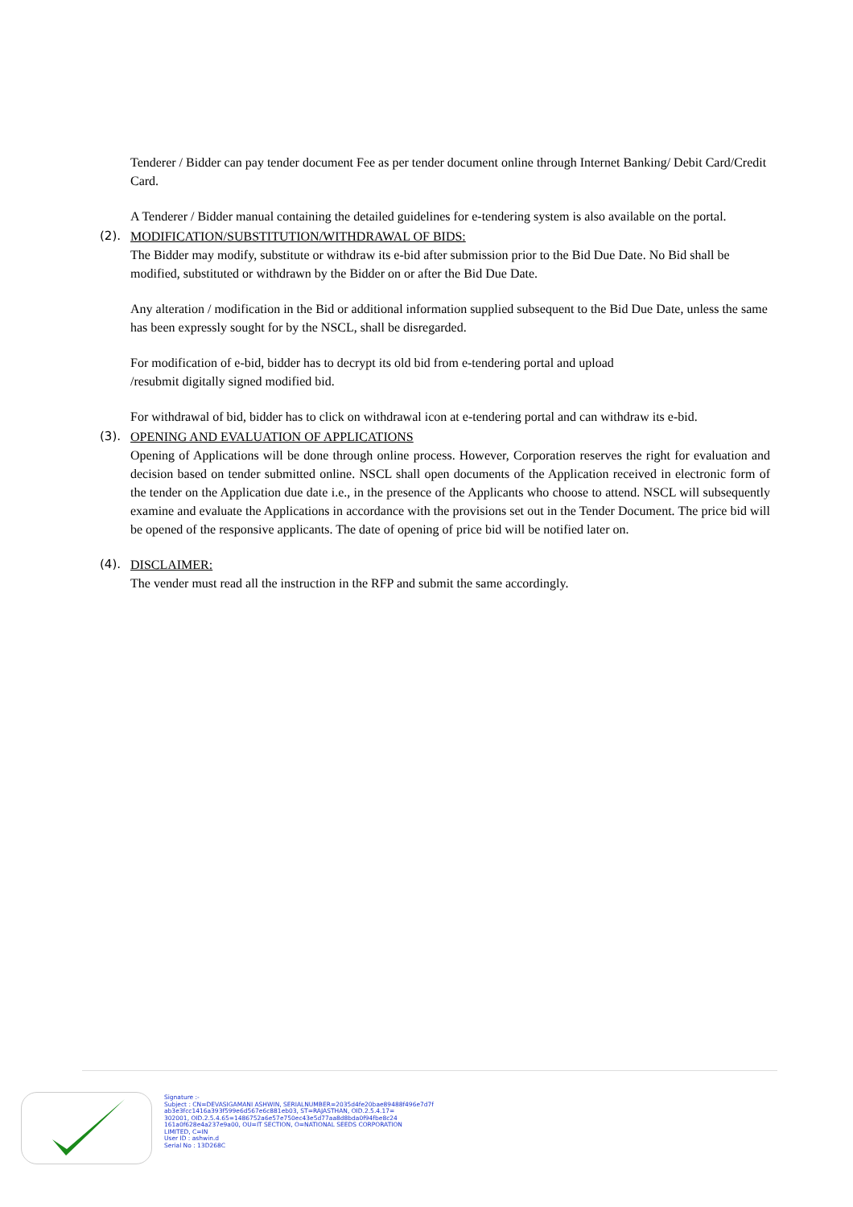Tenderer / Bidder can pay tender document Fee as per tender document online through Internet Banking/ Debit Card/Credit Card.
A Tenderer / Bidder manual containing the detailed guidelines for e-tendering system is also available on the portal.
(2). MODIFICATION/SUBSTITUTION/WITHDRAWAL OF BIDS:
The Bidder may modify, substitute or withdraw its e-bid after submission prior to the Bid Due Date. No Bid shall be modified, substituted or withdrawn by the Bidder on or after the Bid Due Date.
Any alteration / modification in the Bid or additional information supplied subsequent to the Bid Due Date, unless the same has been expressly sought for by the NSCL, shall be disregarded.
For modification of e-bid, bidder has to decrypt its old bid from e-tendering portal and upload
/resubmit digitally signed modified bid.
For withdrawal of bid, bidder has to click on withdrawal icon at e-tendering portal and can withdraw its e-bid.
(3). OPENING AND EVALUATION OF APPLICATIONS
Opening of Applications will be done through online process. However, Corporation reserves the right for evaluation and decision based on tender submitted online. NSCL shall open documents of the Application received in electronic form of the tender on the Application due date i.e., in the presence of the Applicants who choose to attend. NSCL will subsequently examine and evaluate the Applications in accordance with the provisions set out in the Tender Document. The price bid will be opened of the responsive applicants. The date of opening of price bid will be notified later on.
(4). DISCLAIMER:
The vender must read all the instruction in the RFP and submit the same accordingly.
Signature :-
Subject : CN=DEVASIGAMANI ASHWIN, SERIALNUMBER=2035d4fe20bae89488f496e7d7f
ab3e3fcc1416a393f599e6d567e6c881eb03, ST=RAJASTHAN, OID.2.5.4.17=
302001, OID.2.5.4.65=1486752a6e57e750ec43e5d77aa8d8bda0f94fbe8c24
161a0f628e4a237e9a00, OU=IT SECTION, O=NATIONAL SEEDS CORPORATION
LIMITED, C=IN
User ID : ashwin.d
Serial No : 13D268C